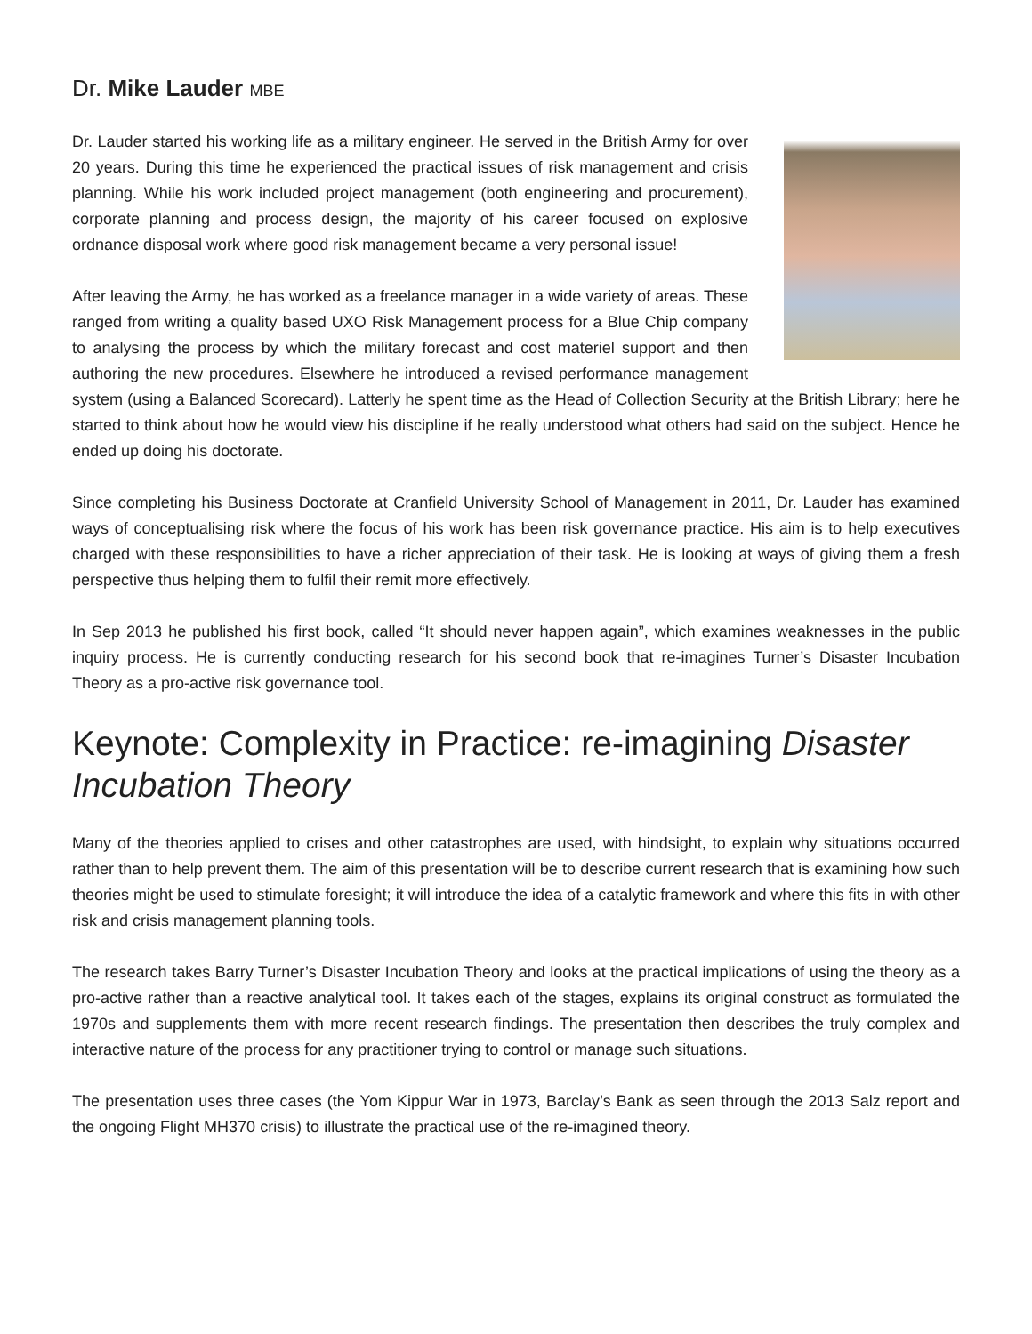Dr. Mike Lauder MBE
Dr. Lauder started his working life as a military engineer. He served in the British Army for over 20 years. During this time he experienced the practical issues of risk management and crisis planning. While his work included project management (both engineering and procurement), corporate planning and process design, the majority of his career focused on explosive ordnance disposal work where good risk management became a very personal issue!
After leaving the Army, he has worked as a freelance manager in a wide variety of areas. These ranged from writing a quality based UXO Risk Management process for a Blue Chip company to analysing the process by which the military forecast and cost materiel support and then authoring the new procedures. Elsewhere he introduced a revised performance management system (using a Balanced Scorecard). Latterly he spent time as the Head of Collection Security at the British Library; here he started to think about how he would view his discipline if he really understood what others had said on the subject. Hence he ended up doing his doctorate.
Since completing his Business Doctorate at Cranfield University School of Management in 2011, Dr. Lauder has examined ways of conceptualising risk where the focus of his work has been risk governance practice. His aim is to help executives charged with these responsibilities to have a richer appreciation of their task. He is looking at ways of giving them a fresh perspective thus helping them to fulfil their remit more effectively.
In Sep 2013 he published his first book, called “It should never happen again”, which examines weaknesses in the public inquiry process. He is currently conducting research for his second book that re-imagines Turner’s Disaster Incubation Theory as a pro-active risk governance tool.
Keynote: Complexity in Practice: re-imagining Disaster Incubation Theory
Many of the theories applied to crises and other catastrophes are used, with hindsight, to explain why situations occurred rather than to help prevent them. The aim of this presentation will be to describe current research that is examining how such theories might be used to stimulate foresight; it will introduce the idea of a catalytic framework and where this fits in with other risk and crisis management planning tools.
The research takes Barry Turner’s Disaster Incubation Theory and looks at the practical implications of using the theory as a pro-active rather than a reactive analytical tool. It takes each of the stages, explains its original construct as formulated the 1970s and supplements them with more recent research findings. The presentation then describes the truly complex and interactive nature of the process for any practitioner trying to control or manage such situations.
The presentation uses three cases (the Yom Kippur War in 1973, Barclay’s Bank as seen through the 2013 Salz report and the ongoing Flight MH370 crisis) to illustrate the practical use of the re-imagined theory.